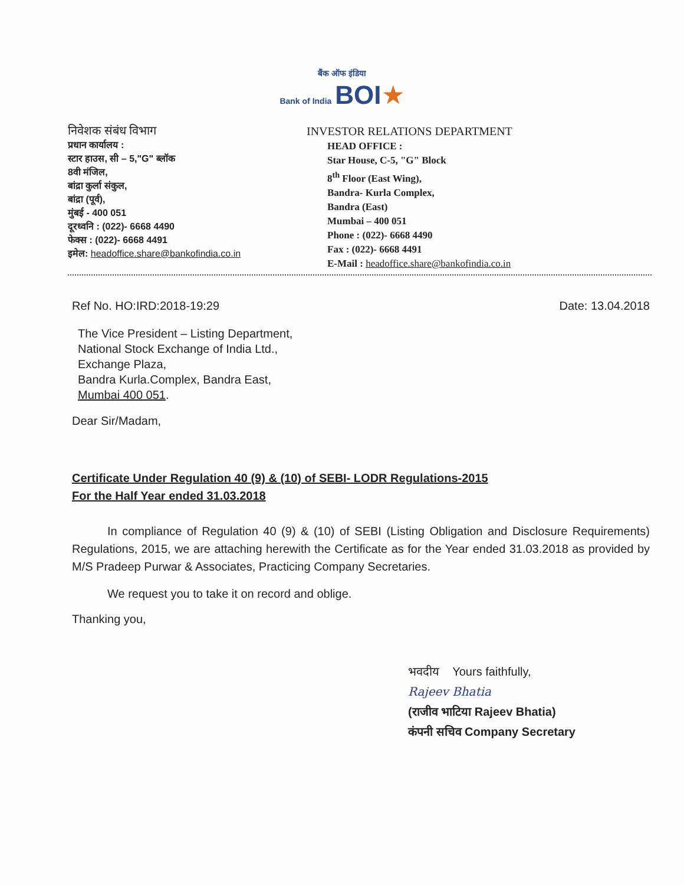बैंक ऑफ इंडिया
Bank of India BOI★
निवेशक संबंध विभाग
प्रधान कार्यालय :
स्टार हाउस, सी – 5,"G" ब्लॉक
8वी मंजिल,
बांद्रा कुर्ला संकुल,
बांद्रा (पूर्व),
मुंबई - 400 051
दूरध्वनि : (022)- 6668 4490
फेक्स : (022)- 6668 4491
इमेल: headoffice.share@bankofindia.co.in
INVESTOR RELATIONS DEPARTMENT
HEAD OFFICE :
Star House, C-5, "G" Block
8<sup>th</sup> Floor (East Wing),
Bandra- Kurla Complex,
Bandra (East)
Mumbai – 400 051
Phone : (022)- 6668 4490
Fax : (022)- 6668 4491
E-Mail : headoffice.share@bankofindia.co.in
Ref No. HO:IRD:2018-19:29 Date: 13.04.2018
The Vice President – Listing Department,
National Stock Exchange of India Ltd.,
Exchange Plaza,
Bandra Kurla.Complex, Bandra East,
Mumbai 400 051.
Dear Sir/Madam,
Certificate Under Regulation 40 (9) & (10) of SEBI- LODR Regulations-2015
For the Half Year ended 31.03.2018
In compliance of Regulation 40 (9) & (10) of SEBI (Listing Obligation and Disclosure Requirements) Regulations, 2015, we are attaching herewith the Certificate as for the Year ended 31.03.2018 as provided by M/S Pradeep Purwar & Associates, Practicing Company Secretaries.
We request you to take it on record and oblige.
Thanking you,
भवदीय Yours faithfully,
Rajeev Bhatia
(राजीव भाटिया Rajeev Bhatia)
कंपनी सचिव Company Secretary